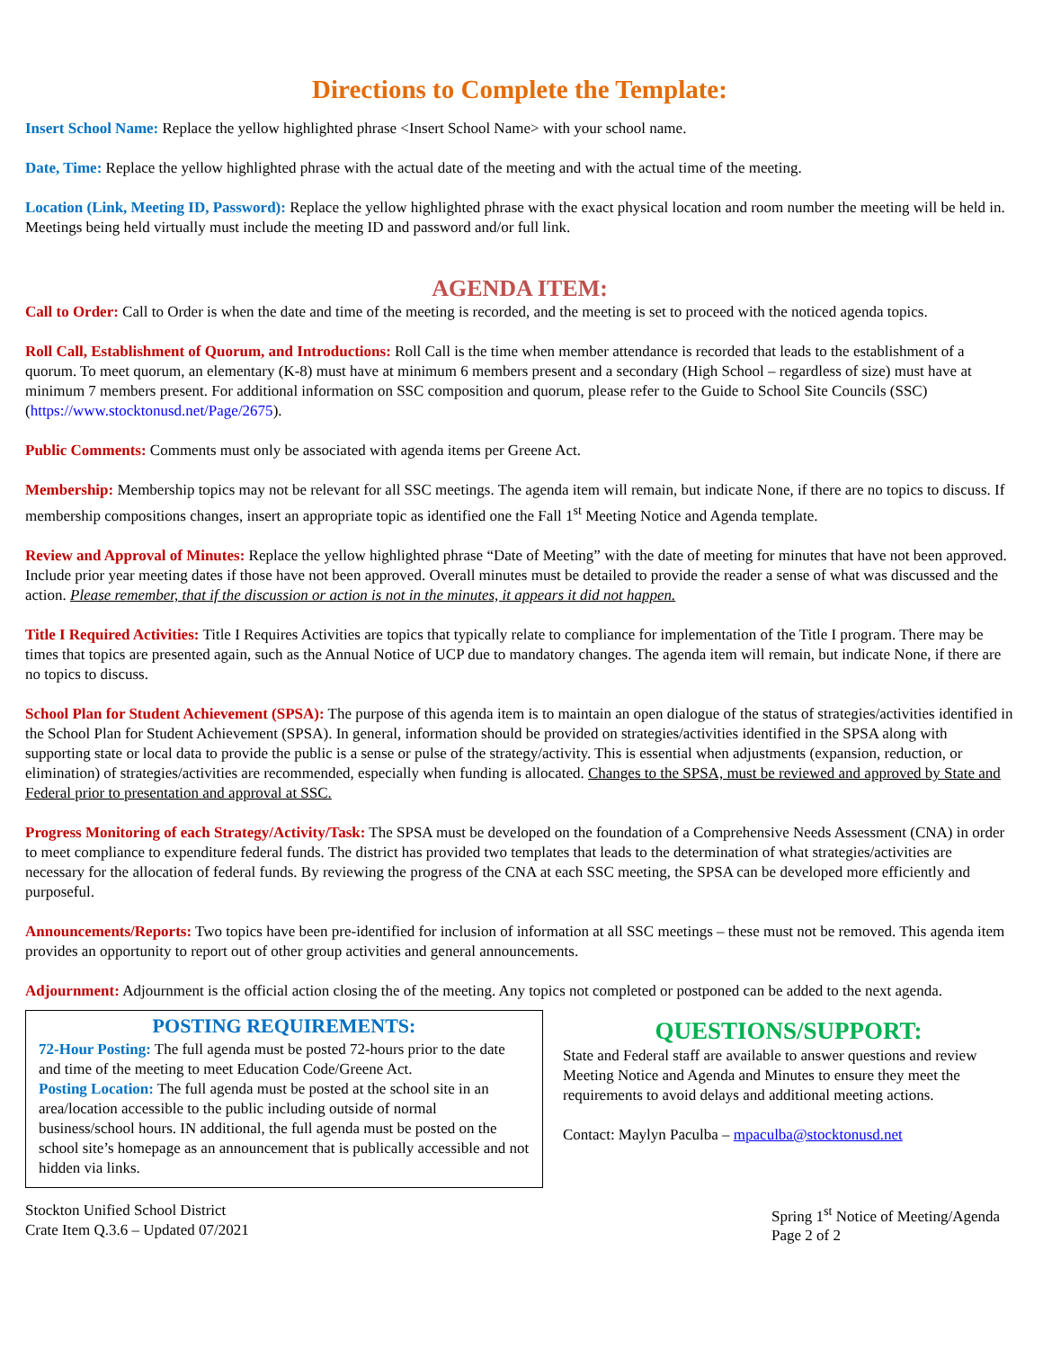Directions to Complete the Template:
Insert School Name: Replace the yellow highlighted phrase <Insert School Name> with your school name.
Date, Time: Replace the yellow highlighted phrase with the actual date of the meeting and with the actual time of the meeting.
Location (Link, Meeting ID, Password): Replace the yellow highlighted phrase with the exact physical location and room number the meeting will be held in. Meetings being held virtually must include the meeting ID and password and/or full link.
AGENDA ITEM:
Call to Order: Call to Order is when the date and time of the meeting is recorded, and the meeting is set to proceed with the noticed agenda topics.
Roll Call, Establishment of Quorum, and Introductions: Roll Call is the time when member attendance is recorded that leads to the establishment of a quorum. To meet quorum, an elementary (K-8) must have at minimum 6 members present and a secondary (High School – regardless of size) must have at minimum 7 members present. For additional information on SSC composition and quorum, please refer to the Guide to School Site Councils (SSC) (https://www.stocktonusd.net/Page/2675).
Public Comments: Comments must only be associated with agenda items per Greene Act.
Membership: Membership topics may not be relevant for all SSC meetings. The agenda item will remain, but indicate None, if there are no topics to discuss. If membership compositions changes, insert an appropriate topic as identified one the Fall 1<sup>st</sup> Meeting Notice and Agenda template.
Review and Approval of Minutes: Replace the yellow highlighted phrase “Date of Meeting” with the date of meeting for minutes that have not been approved. Include prior year meeting dates if those have not been approved. Overall minutes must be detailed to provide the reader a sense of what was discussed and the action. Please remember, that if the discussion or action is not in the minutes, it appears it did not happen.
Title I Required Activities: Title I Requires Activities are topics that typically relate to compliance for implementation of the Title I program. There may be times that topics are presented again, such as the Annual Notice of UCP due to mandatory changes. The agenda item will remain, but indicate None, if there are no topics to discuss.
School Plan for Student Achievement (SPSA): The purpose of this agenda item is to maintain an open dialogue of the status of strategies/activities identified in the School Plan for Student Achievement (SPSA). In general, information should be provided on strategies/activities identified in the SPSA along with supporting state or local data to provide the public is a sense or pulse of the strategy/activity. This is essential when adjustments (expansion, reduction, or elimination) of strategies/activities are recommended, especially when funding is allocated. Changes to the SPSA, must be reviewed and approved by State and Federal prior to presentation and approval at SSC.
Progress Monitoring of each Strategy/Activity/Task: The SPSA must be developed on the foundation of a Comprehensive Needs Assessment (CNA) in order to meet compliance to expenditure federal funds. The district has provided two templates that leads to the determination of what strategies/activities are necessary for the allocation of federal funds. By reviewing the progress of the CNA at each SSC meeting, the SPSA can be developed more efficiently and purposeful.
Announcements/Reports: Two topics have been pre-identified for inclusion of information at all SSC meetings – these must not be removed. This agenda item provides an opportunity to report out of other group activities and general announcements.
Adjournment: Adjournment is the official action closing the of the meeting. Any topics not completed or postponed can be added to the next agenda.
POSTING REQUIREMENTS:
72-Hour Posting: The full agenda must be posted 72-hours prior to the date and time of the meeting to meet Education Code/Greene Act.
Posting Location: The full agenda must be posted at the school site in an area/location accessible to the public including outside of normal business/school hours. IN additional, the full agenda must be posted on the school site’s homepage as an announcement that is publically accessible and not hidden via links.
QUESTIONS/SUPPORT:
State and Federal staff are available to answer questions and review Meeting Notice and Agenda and Minutes to ensure they meet the requirements to avoid delays and additional meeting actions.
Contact: Maylyn Paculba – mpaculba@stocktonusd.net
Stockton Unified School District
Crate Item Q.3.6 – Updated 07/2021
Spring 1<sup>st</sup> Notice of Meeting/Agenda
Page 2 of 2